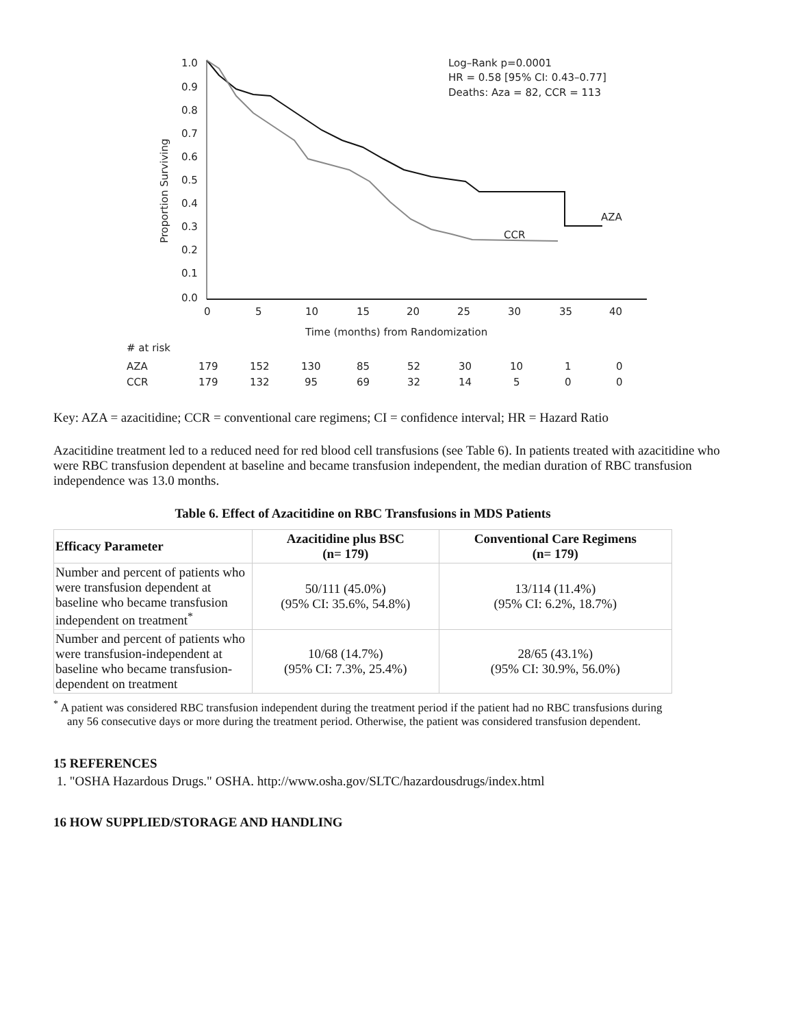Proportion Surviving
1.0
0.9
0.8
0.7
0.6
0.5
0.4
0.3
0.2
0.1
0.0
0
5
10
15
20
25
30
35
40
Time (months) from Randomization
Log–Rank p=0.0001
HR = 0.58 [95% CI: 0.43–0.77]
Deaths: Aza = 82, CCR = 113
AZA
CCR
# at risk
AZA
179
152
130
85
52
30
10
1
0
CCR
179
132
95
69
32
14
5
0
0
Key: AZA = azacitidine; CCR = conventional care regimens; CI = confidence interval; HR = Hazard Ratio
Azacitidine treatment led to a reduced need for red blood cell transfusions (see Table 6). In patients treated with azacitidine who were RBC transfusion dependent at baseline and became transfusion independent, the median duration of RBC transfusion independence was 13.0 months.
Table 6. Effect of Azacitidine on RBC Transfusions in MDS Patients
| Efficacy Parameter | Azacitidine plus BSC (n= 179) | Conventional Care Regimens (n= 179) |
| --- | --- | --- |
| Number and percent of patients who were transfusion dependent at baseline who became transfusion independent on treatment<sup>*</sup> | 50/111 (45.0%) (95% CI: 35.6%, 54.8%) | 13/114 (11.4%) (95% CI: 6.2%, 18.7%) |
| Number and percent of patients who were transfusion-independent at baseline who became transfusion-dependent on treatment | 10/68 (14.7%) (95% CI: 7.3%, 25.4%) | 28/65 (43.1%) (95% CI: 30.9%, 56.0%) |
<sup>*</sup> A patient was considered RBC transfusion independent during the treatment period if the patient had no RBC transfusions during any 56 consecutive days or more during the treatment period. Otherwise, the patient was considered transfusion dependent.
15 REFERENCES
1. "OSHA Hazardous Drugs." OSHA. http://www.osha.gov/SLTC/hazardousdrugs/index.html
16 HOW SUPPLIED/STORAGE AND HANDLING